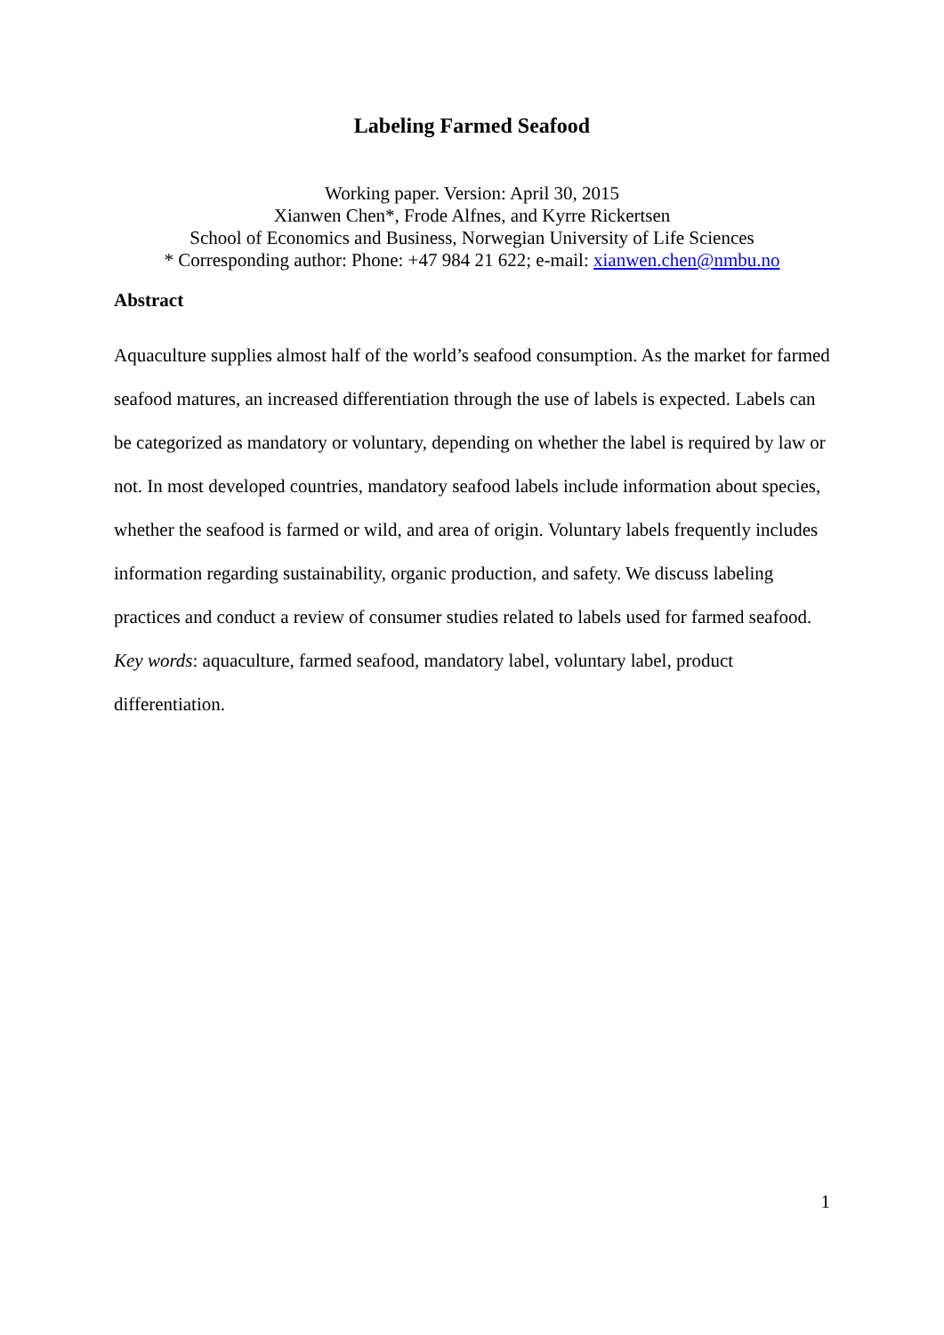Labeling Farmed Seafood
Working paper. Version: April 30, 2015
Xianwen Chen*, Frode Alfnes, and Kyrre Rickertsen
School of Economics and Business, Norwegian University of Life Sciences
* Corresponding author: Phone: +47 984 21 622; e-mail: xianwen.chen@nmbu.no
Abstract
Aquaculture supplies almost half of the world’s seafood consumption. As the market for farmed seafood matures, an increased differentiation through the use of labels is expected. Labels can be categorized as mandatory or voluntary, depending on whether the label is required by law or not. In most developed countries, mandatory seafood labels include information about species, whether the seafood is farmed or wild, and area of origin. Voluntary labels frequently includes information regarding sustainability, organic production, and safety. We discuss labeling practices and conduct a review of consumer studies related to labels used for farmed seafood.
Key words: aquaculture, farmed seafood, mandatory label, voluntary label, product differentiation.
1